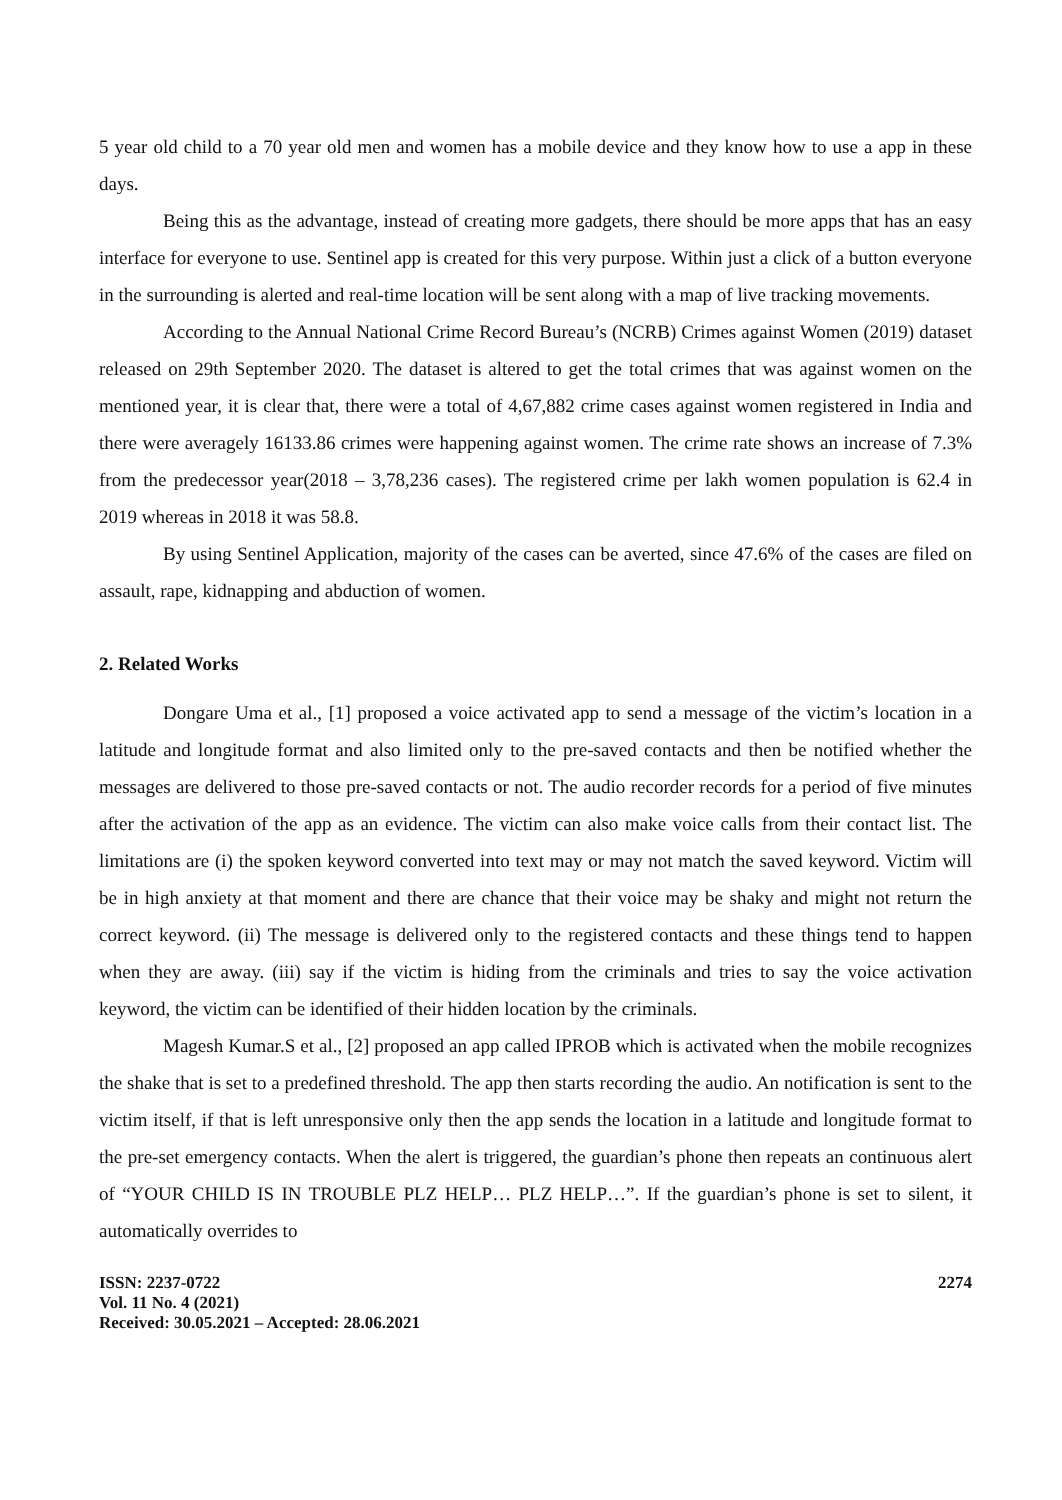5 year old child to a 70 year old men and women has a mobile device and they know how to use a app in these days.
Being this as the advantage, instead of creating more gadgets, there should be more apps that has an easy interface for everyone to use. Sentinel app is created for this very purpose. Within just a click of a button everyone in the surrounding is alerted and real-time location will be sent along with a map of live tracking movements.
According to the Annual National Crime Record Bureau’s (NCRB) Crimes against Women (2019) dataset released on 29th September 2020. The dataset is altered to get the total crimes that was against women on the mentioned year, it is clear that, there were a total of 4,67,882 crime cases against women registered in India and there were averagely 16133.86 crimes were happening against women. The crime rate shows an increase of 7.3% from the predecessor year(2018 – 3,78,236 cases). The registered crime per lakh women population is 62.4 in 2019 whereas in 2018 it was 58.8.
By using Sentinel Application, majority of the cases can be averted, since 47.6% of the cases are filed on assault, rape, kidnapping and abduction of women.
2. Related Works
Dongare Uma et al., [1] proposed a voice activated app to send a message of the victim’s location in a latitude and longitude format and also limited only to the pre-saved contacts and then be notified whether the messages are delivered to those pre-saved contacts or not. The audio recorder records for a period of five minutes after the activation of the app as an evidence. The victim can also make voice calls from their contact list. The limitations are (i) the spoken keyword converted into text may or may not match the saved keyword. Victim will be in high anxiety at that moment and there are chance that their voice may be shaky and might not return the correct keyword. (ii) The message is delivered only to the registered contacts and these things tend to happen when they are away. (iii) say if the victim is hiding from the criminals and tries to say the voice activation keyword, the victim can be identified of their hidden location by the criminals.
Magesh Kumar.S et al., [2] proposed an app called IPROB which is activated when the mobile recognizes the shake that is set to a predefined threshold. The app then starts recording the audio. An notification is sent to the victim itself, if that is left unresponsive only then the app sends the location in a latitude and longitude format to the pre-set emergency contacts. When the alert is triggered, the guardian’s phone then repeats an continuous alert of “YOUR CHILD IS IN TROUBLE PLZ HELP… PLZ HELP…”. If the guardian’s phone is set to silent, it automatically overrides to
ISSN: 2237-0722
Vol. 11 No. 4 (2021)
Received: 30.05.2021 – Accepted: 28.06.2021
2274